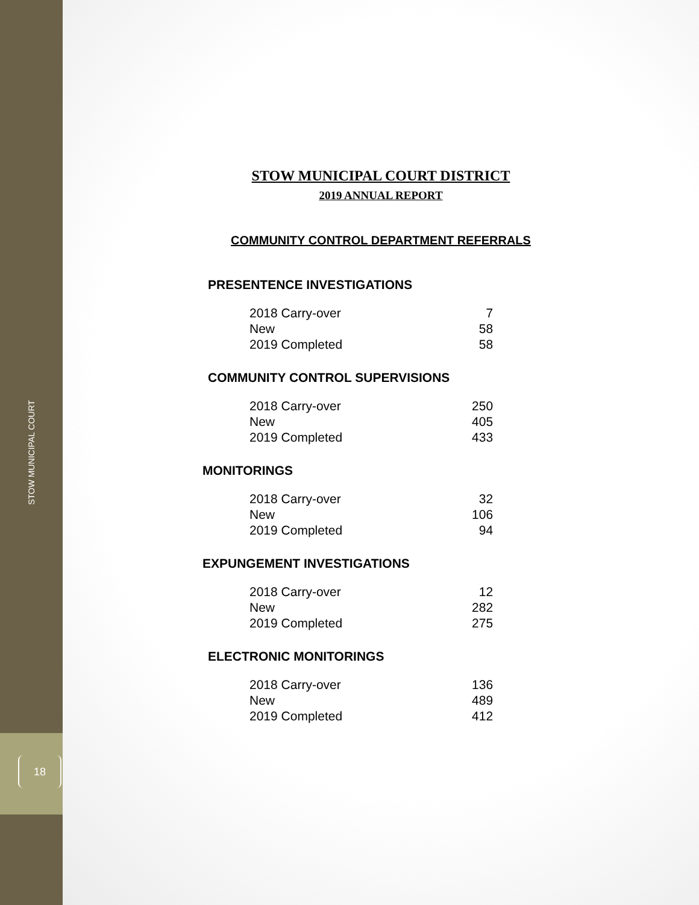STOW MUNICIPAL COURT
18
STOW MUNICIPAL COURT DISTRICT
2019 ANNUAL REPORT
COMMUNITY CONTROL DEPARTMENT REFERRALS
PRESENTENCE INVESTIGATIONS
| 2018 Carry-over | 7 |
| New | 58 |
| 2019 Completed | 58 |
COMMUNITY CONTROL SUPERVISIONS
| 2018 Carry-over | 250 |
| New | 405 |
| 2019 Completed | 433 |
MONITORINGS
| 2018 Carry-over | 32 |
| New | 106 |
| 2019 Completed | 94 |
EXPUNGEMENT INVESTIGATIONS
| 2018 Carry-over | 12 |
| New | 282 |
| 2019 Completed | 275 |
ELECTRONIC MONITORINGS
| 2018 Carry-over | 136 |
| New | 489 |
| 2019 Completed | 412 |